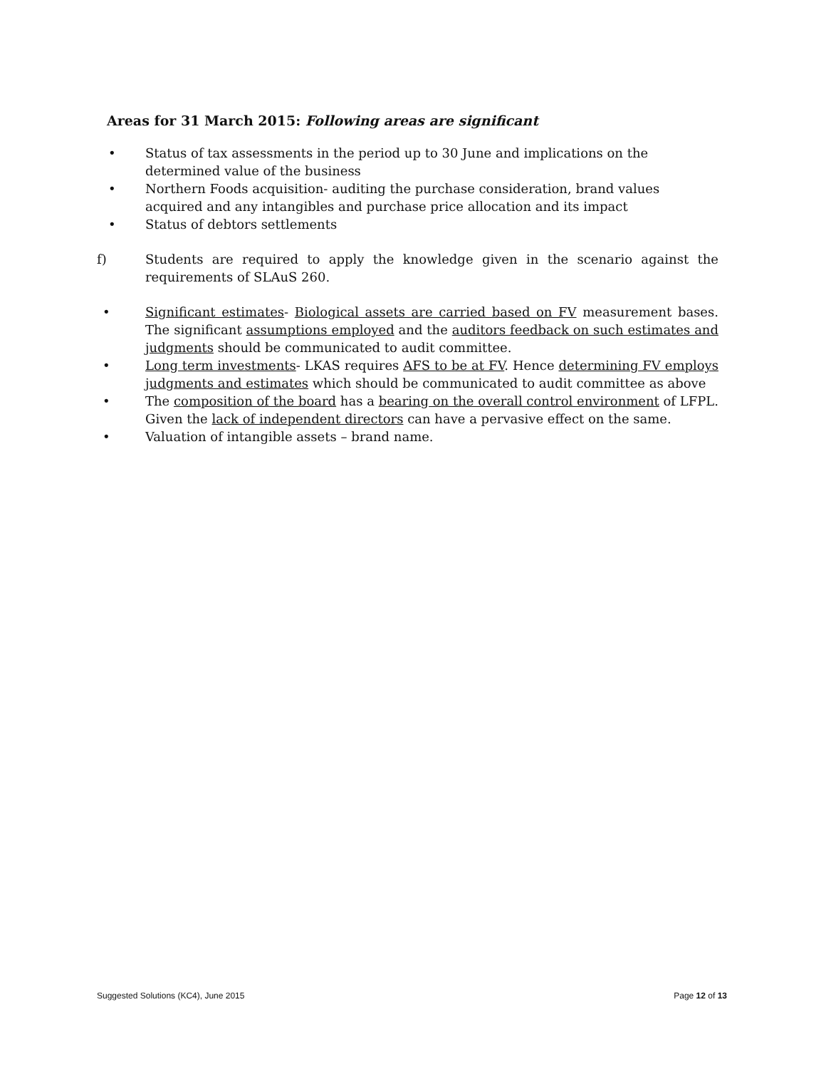Areas for 31 March 2015: Following areas are significant
• Status of tax assessments in the period up to 30 June and implications on the determined value of the business
• Northern Foods acquisition- auditing the purchase consideration, brand values acquired and any intangibles and purchase price allocation and its impact
• Status of debtors settlements
f) Students are required to apply the knowledge given in the scenario against the requirements of SLAuS 260.
• Significant estimates- Biological assets are carried based on FV measurement bases. The significant assumptions employed and the auditors feedback on such estimates and judgments should be communicated to audit committee.
• Long term investments- LKAS requires AFS to be at FV. Hence determining FV employs judgments and estimates which should be communicated to audit committee as above
• The composition of the board has a bearing on the overall control environment of LFPL. Given the lack of independent directors can have a pervasive effect on the same.
• Valuation of intangible assets – brand name.
Suggested Solutions (KC4), June 2015 Page 12 of 13